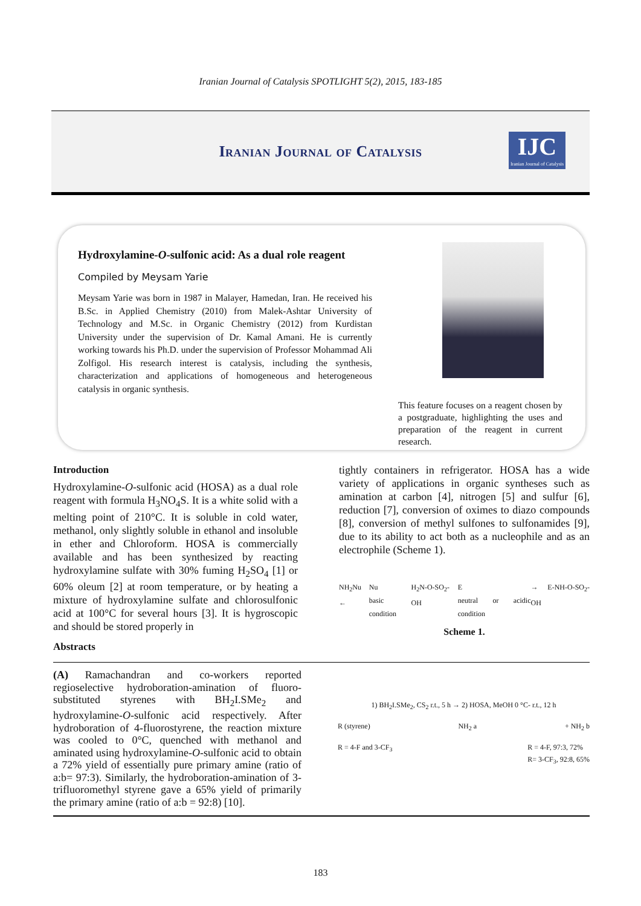Iranian Journal of Catalysis SPOTLIGHT 5(2), 2015, 183-185
Iranian Journal of Catalysis
IJC
Iranian Journal of Catalysis
Hydroxylamine-O-sulfonic acid: As a dual role reagent
Compiled by Meysam Yarie
Meysam Yarie was born in 1987 in Malayer, Hamedan, Iran. He received his B.Sc. in Applied Chemistry (2010) from Malek-Ashtar University of Technology and M.Sc. in Organic Chemistry (2012) from Kurdistan University under the supervision of Dr. Kamal Amani. He is currently working towards his Ph.D. under the supervision of Professor Mohammad Ali Zolfigol. His research interest is catalysis, including the synthesis, characterization and applications of homogeneous and heterogeneous catalysis in organic synthesis.
This feature focuses on a reagent chosen by a postgraduate, highlighting the uses and preparation of the reagent in current research.
Introduction
Hydroxylamine-O-sulfonic acid (HOSA) as a dual role reagent with formula H<sub>3</sub>NO<sub>4</sub>S. It is a white solid with a melting point of 210°C. It is soluble in cold water, methanol, only slightly soluble in ethanol and insoluble in ether and Chloroform. HOSA is commercially available and has been synthesized by reacting hydroxylamine sulfate with 30% fuming H<sub>2</sub>SO<sub>4</sub> [1] or 60% oleum [2] at room temperature, or by heating a mixture of hydroxylamine sulfate and chlorosulfonic acid at 100°C for several hours [3]. It is hygroscopic and should be stored properly in
Abstracts
tightly containers in refrigerator. HOSA has a wide variety of applications in organic syntheses such as amination at carbon [4], nitrogen [5] and sulfur [6], reduction [7], conversion of oximes to diazo compounds [8], conversion of methyl sulfones to sulfonamides [9], due to its ability to act both as a nucleophile and as an electrophile (Scheme 1).
NH<sub>2</sub>Nu ← Nu
basic condition H<sub>2</sub>N-O-SO<sub>2</sub>-OH E
neutral or acidic condition → E-NH-O-SO<sub>2</sub>-OH
Scheme 1.
(A) Ramachandran and co-workers reported regioselective hydroboration-amination of fluoro-substituted styrenes with BH<sub>2</sub>I.SMe<sub>2</sub> and hydroxylamine-O-sulfonic acid respectively. After hydroboration of 4-fluorostyrene, the reaction mixture was cooled to 0°C, quenched with methanol and aminated using hydroxylamine-O-sulfonic acid to obtain a 72% yield of essentially pure primary amine (ratio of a:b= 97:3). Similarly, the hydroboration-amination of 3-trifluoromethyl styrene gave a 65% yield of primarily the primary amine (ratio of a:b = 92:8) [10].
1) BH<sub>2</sub>I.SMe<sub>2</sub>, CS<sub>2</sub> r.t., 5 h → 2) HOSA, MeOH 0 °C- r.t., 12 h
R (styrene) NH<sub>2</sub> a + NH<sub>2</sub> b
R = 4-F and 3-CF<sub>3</sub> R = 4-F, 97:3, 72%
R= 3-CF<sub>3</sub>, 92:8, 65%
183